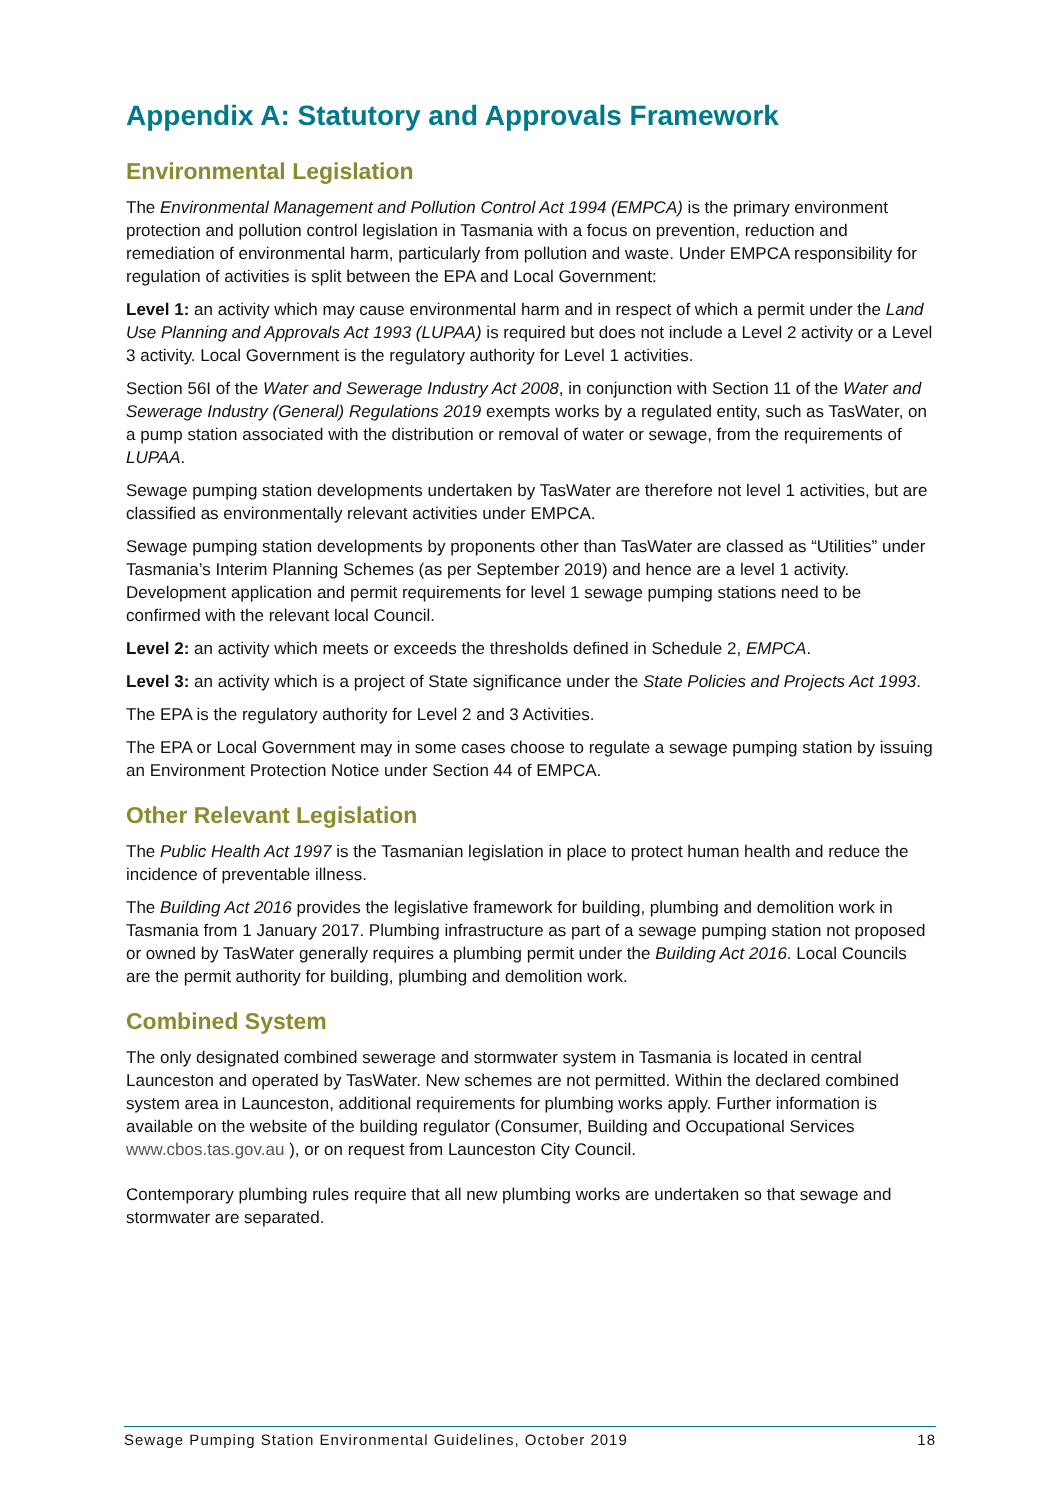Appendix A: Statutory and Approvals Framework
Environmental Legislation
The Environmental Management and Pollution Control Act 1994 (EMPCA) is the primary environment protection and pollution control legislation in Tasmania with a focus on prevention, reduction and remediation of environmental harm, particularly from pollution and waste. Under EMPCA responsibility for regulation of activities is split between the EPA and Local Government:
Level 1: an activity which may cause environmental harm and in respect of which a permit under the Land Use Planning and Approvals Act 1993 (LUPAA) is required but does not include a Level 2 activity or a Level 3 activity. Local Government is the regulatory authority for Level 1 activities.
Section 56I of the Water and Sewerage Industry Act 2008, in conjunction with Section 11 of the Water and Sewerage Industry (General) Regulations 2019 exempts works by a regulated entity, such as TasWater, on a pump station associated with the distribution or removal of water or sewage, from the requirements of LUPAA.
Sewage pumping station developments undertaken by TasWater are therefore not level 1 activities, but are classified as environmentally relevant activities under EMPCA.
Sewage pumping station developments by proponents other than TasWater are classed as “Utilities” under Tasmania’s Interim Planning Schemes (as per September 2019) and hence are a level 1 activity. Development application and permit requirements for level 1 sewage pumping stations need to be confirmed with the relevant local Council.
Level 2: an activity which meets or exceeds the thresholds defined in Schedule 2, EMPCA.
Level 3: an activity which is a project of State significance under the State Policies and Projects Act 1993.
The EPA is the regulatory authority for Level 2 and 3 Activities.
The EPA or Local Government may in some cases choose to regulate a sewage pumping station by issuing an Environment Protection Notice under Section 44 of EMPCA.
Other Relevant Legislation
The Public Health Act 1997 is the Tasmanian legislation in place to protect human health and reduce the incidence of preventable illness.
The Building Act 2016 provides the legislative framework for building, plumbing and demolition work in Tasmania from 1 January 2017. Plumbing infrastructure as part of a sewage pumping station not proposed or owned by TasWater generally requires a plumbing permit under the Building Act 2016. Local Councils are the permit authority for building, plumbing and demolition work.
Combined System
The only designated combined sewerage and stormwater system in Tasmania is located in central Launceston and operated by TasWater. New schemes are not permitted. Within the declared combined system area in Launceston, additional requirements for plumbing works apply. Further information is available on the website of the building regulator (Consumer, Building and Occupational Services www.cbos.tas.gov.au ), or on request from Launceston City Council.
Contemporary plumbing rules require that all new plumbing works are undertaken so that sewage and stormwater are separated.
Sewage Pumping Station Environmental Guidelines, October 2019 18